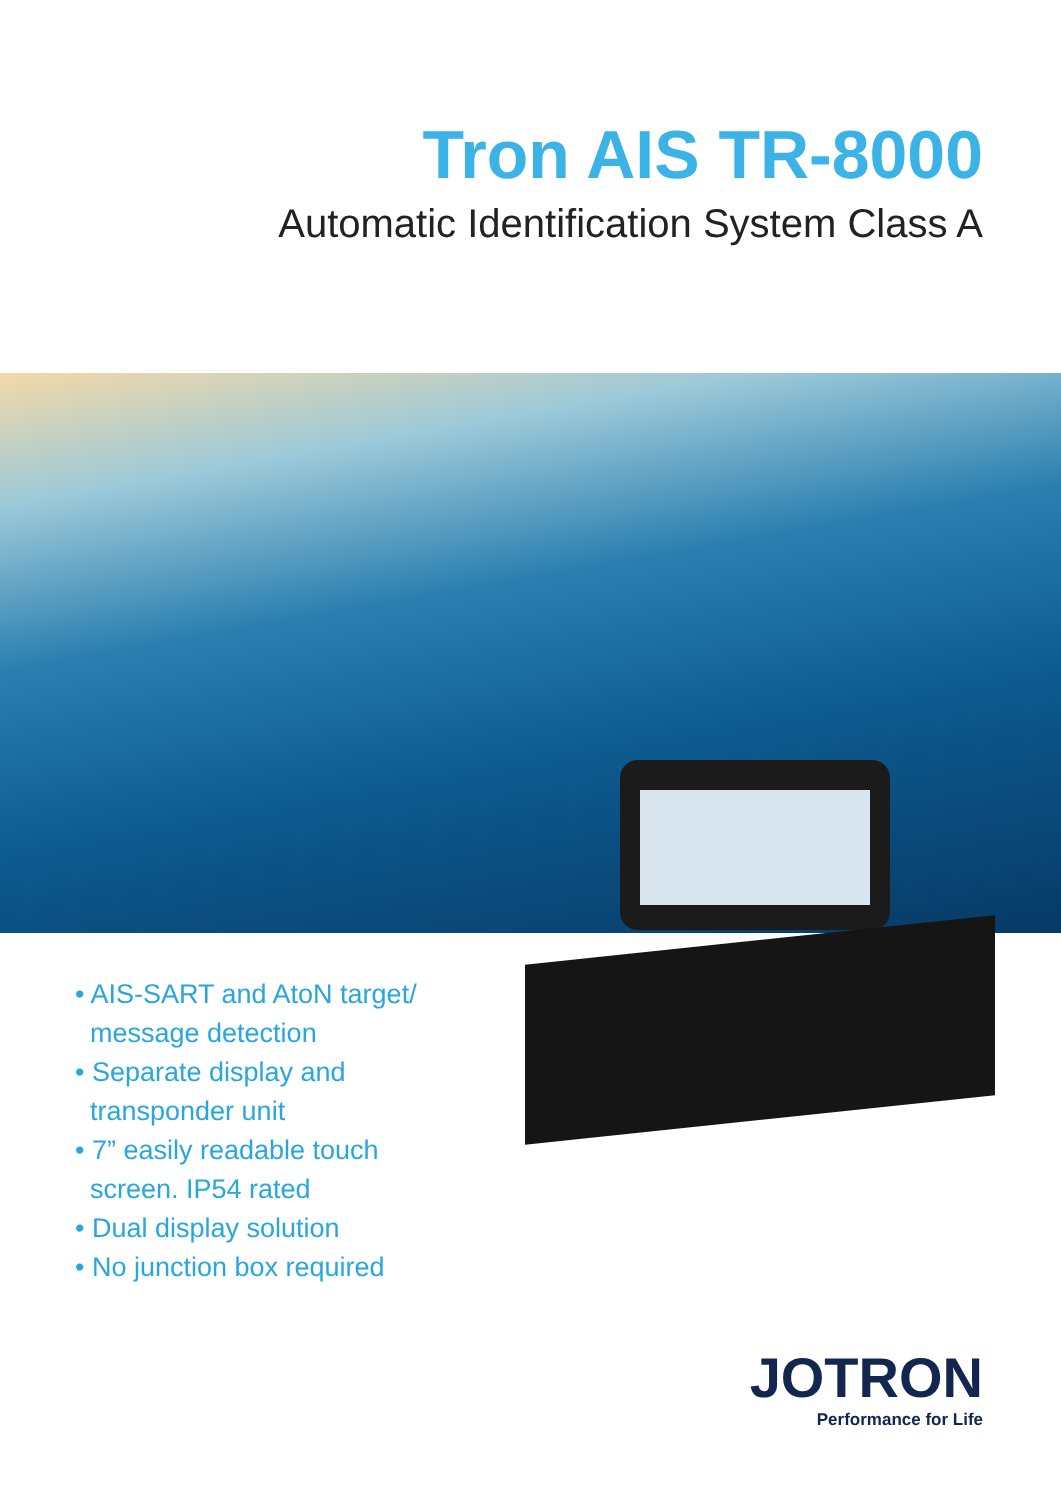Tron AIS TR-8000
Automatic Identification System Class A
• AIS-SART and AtoN target/
message detection
• Separate display and
transponder unit
• 7” easily readable touch
screen. IP54 rated
• Dual display solution
• No junction box required
JOTRON
Performance for Life